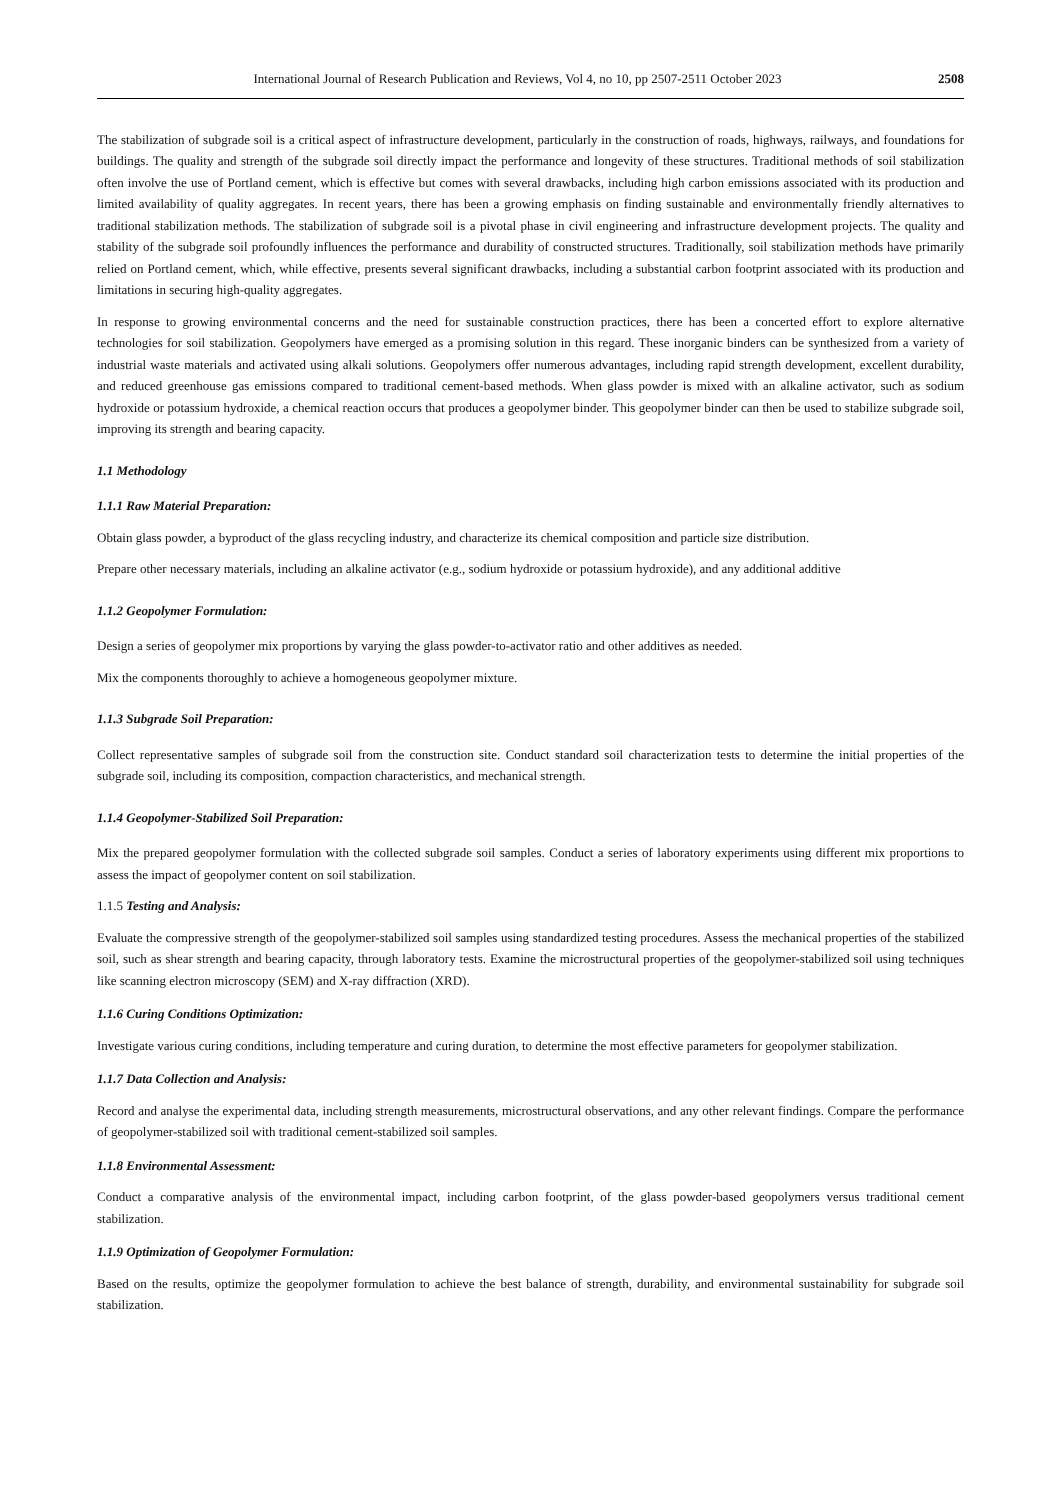International Journal of Research Publication and Reviews, Vol 4, no 10, pp 2507-2511 October 2023 2508
The stabilization of subgrade soil is a critical aspect of infrastructure development, particularly in the construction of roads, highways, railways, and foundations for buildings. The quality and strength of the subgrade soil directly impact the performance and longevity of these structures. Traditional methods of soil stabilization often involve the use of Portland cement, which is effective but comes with several drawbacks, including high carbon emissions associated with its production and limited availability of quality aggregates. In recent years, there has been a growing emphasis on finding sustainable and environmentally friendly alternatives to traditional stabilization methods. The stabilization of subgrade soil is a pivotal phase in civil engineering and infrastructure development projects. The quality and stability of the subgrade soil profoundly influences the performance and durability of constructed structures. Traditionally, soil stabilization methods have primarily relied on Portland cement, which, while effective, presents several significant drawbacks, including a substantial carbon footprint associated with its production and limitations in securing high-quality aggregates.
In response to growing environmental concerns and the need for sustainable construction practices, there has been a concerted effort to explore alternative technologies for soil stabilization. Geopolymers have emerged as a promising solution in this regard. These inorganic binders can be synthesized from a variety of industrial waste materials and activated using alkali solutions. Geopolymers offer numerous advantages, including rapid strength development, excellent durability, and reduced greenhouse gas emissions compared to traditional cement-based methods. When glass powder is mixed with an alkaline activator, such as sodium hydroxide or potassium hydroxide, a chemical reaction occurs that produces a geopolymer binder. This geopolymer binder can then be used to stabilize subgrade soil, improving its strength and bearing capacity.
1.1 Methodology
1.1.1 Raw Material Preparation:
Obtain glass powder, a byproduct of the glass recycling industry, and characterize its chemical composition and particle size distribution.
Prepare other necessary materials, including an alkaline activator (e.g., sodium hydroxide or potassium hydroxide), and any additional additive
1.1.2 Geopolymer Formulation:
Design a series of geopolymer mix proportions by varying the glass powder-to-activator ratio and other additives as needed.
Mix the components thoroughly to achieve a homogeneous geopolymer mixture.
1.1.3 Subgrade Soil Preparation:
Collect representative samples of subgrade soil from the construction site. Conduct standard soil characterization tests to determine the initial properties of the subgrade soil, including its composition, compaction characteristics, and mechanical strength.
1.1.4 Geopolymer-Stabilized Soil Preparation:
Mix the prepared geopolymer formulation with the collected subgrade soil samples. Conduct a series of laboratory experiments using different mix proportions to assess the impact of geopolymer content on soil stabilization.
1.1.5 Testing and Analysis:
Evaluate the compressive strength of the geopolymer-stabilized soil samples using standardized testing procedures. Assess the mechanical properties of the stabilized soil, such as shear strength and bearing capacity, through laboratory tests. Examine the microstructural properties of the geopolymer-stabilized soil using techniques like scanning electron microscopy (SEM) and X-ray diffraction (XRD).
1.1.6 Curing Conditions Optimization:
Investigate various curing conditions, including temperature and curing duration, to determine the most effective parameters for geopolymer stabilization.
1.1.7 Data Collection and Analysis:
Record and analyse the experimental data, including strength measurements, microstructural observations, and any other relevant findings. Compare the performance of geopolymer-stabilized soil with traditional cement-stabilized soil samples.
1.1.8 Environmental Assessment:
Conduct a comparative analysis of the environmental impact, including carbon footprint, of the glass powder-based geopolymers versus traditional cement stabilization.
1.1.9 Optimization of Geopolymer Formulation:
Based on the results, optimize the geopolymer formulation to achieve the best balance of strength, durability, and environmental sustainability for subgrade soil stabilization.